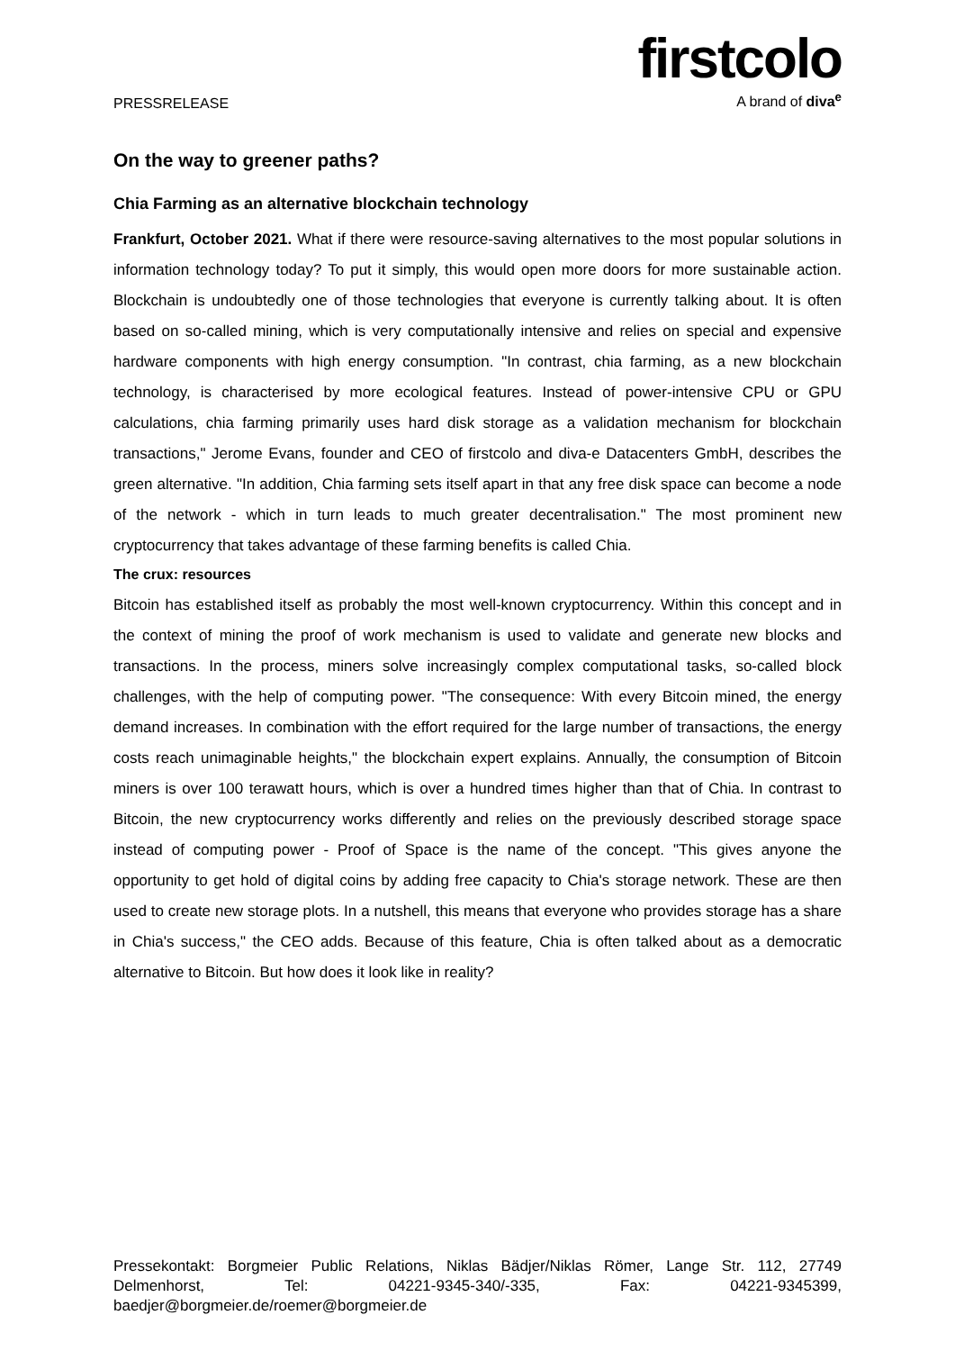PRESSRELEASE
firstcolo
A brand of diva<sup>e</sup>
On the way to greener paths?
Chia Farming as an alternative blockchain technology
Frankfurt, October 2021. What if there were resource-saving alternatives to the most popular solutions in information technology today? To put it simply, this would open more doors for more sustainable action. Blockchain is undoubtedly one of those technologies that everyone is currently talking about. It is often based on so-called mining, which is very computationally intensive and relies on special and expensive hardware components with high energy consumption. "In contrast, chia farming, as a new blockchain technology, is characterised by more ecological features. Instead of power-intensive CPU or GPU calculations, chia farming primarily uses hard disk storage as a validation mechanism for blockchain transactions," Jerome Evans, founder and CEO of firstcolo and diva-e Datacenters GmbH, describes the green alternative. "In addition, Chia farming sets itself apart in that any free disk space can become a node of the network - which in turn leads to much greater decentralisation." The most prominent new cryptocurrency that takes advantage of these farming benefits is called Chia.
The crux: resources
Bitcoin has established itself as probably the most well-known cryptocurrency. Within this concept and in the context of mining the proof of work mechanism is used to validate and generate new blocks and transactions. In the process, miners solve increasingly complex computational tasks, so-called block challenges, with the help of computing power. "The consequence: With every Bitcoin mined, the energy demand increases. In combination with the effort required for the large number of transactions, the energy costs reach unimaginable heights," the blockchain expert explains. Annually, the consumption of Bitcoin miners is over 100 terawatt hours, which is over a hundred times higher than that of Chia. In contrast to Bitcoin, the new cryptocurrency works differently and relies on the previously described storage space instead of computing power - Proof of Space is the name of the concept. "This gives anyone the opportunity to get hold of digital coins by adding free capacity to Chia's storage network. These are then used to create new storage plots. In a nutshell, this means that everyone who provides storage has a share in Chia's success," the CEO adds. Because of this feature, Chia is often talked about as a democratic alternative to Bitcoin. But how does it look like in reality?
Pressekontakt: Borgmeier Public Relations, Niklas Bädjer/Niklas Römer, Lange Str. 112, 27749 Delmenhorst, Tel: 04221-9345-340/-335, Fax: 04221-9345399, baedjer@borgmeier.de/roemer@borgmeier.de